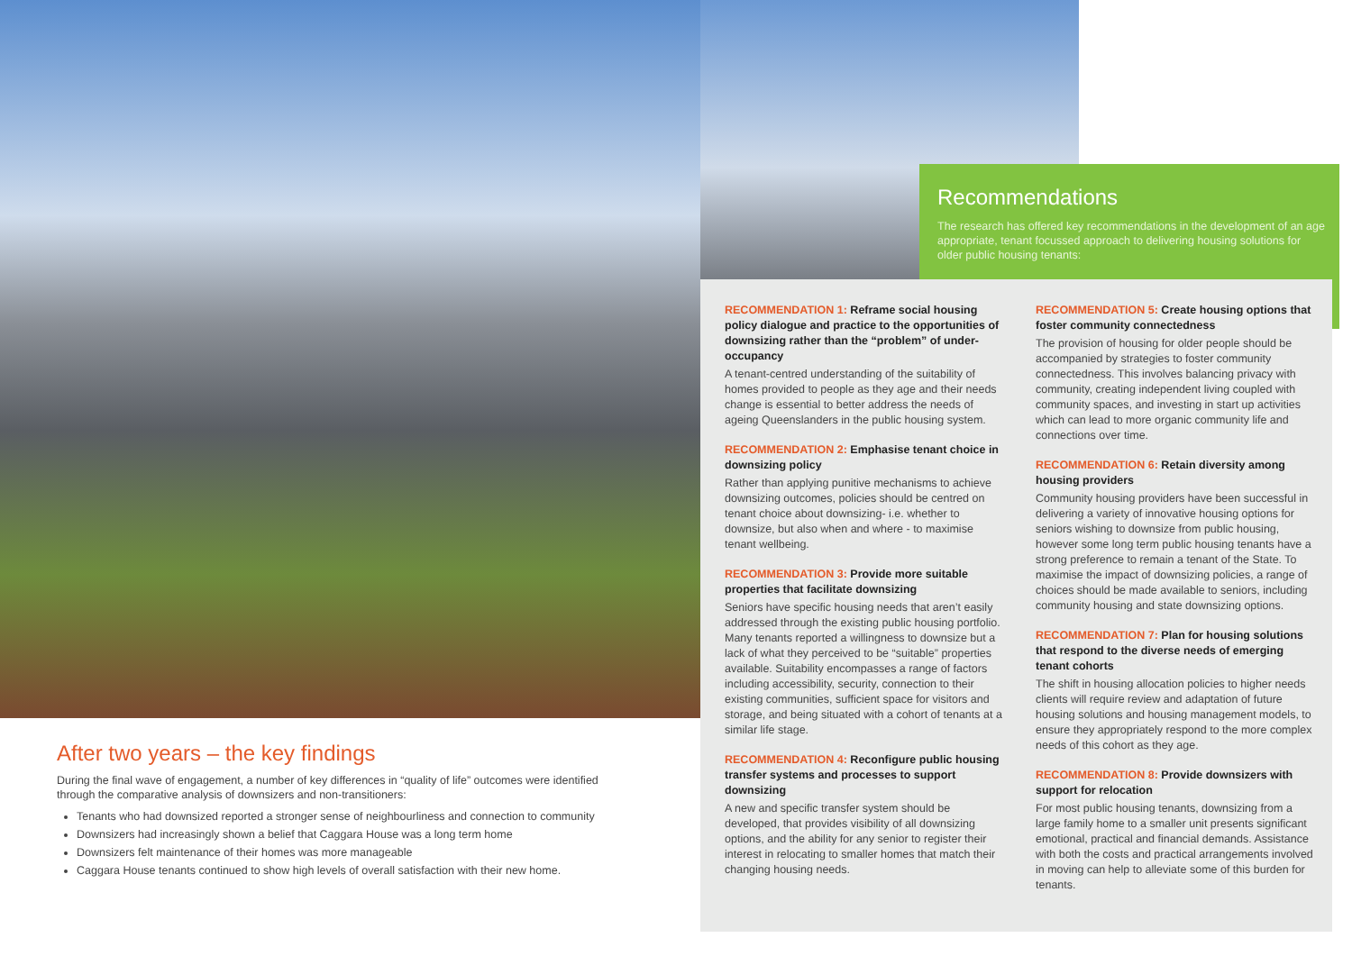Recommendations
The research has offered key recommendations in the development of an age appropriate, tenant focussed approach to delivering housing solutions for older public housing tenants:
RECOMMENDATION 1: Reframe social housing policy dialogue and practice to the opportunities of downsizing rather than the “problem” of under-occupancy
A tenant-centred understanding of the suitability of homes provided to people as they age and their needs change is essential to better address the needs of ageing Queenslanders in the public housing system.
RECOMMENDATION 2: Emphasise tenant choice in downsizing policy
Rather than applying punitive mechanisms to achieve downsizing outcomes, policies should be centred on tenant choice about downsizing- i.e. whether to downsize, but also when and where - to maximise tenant wellbeing.
RECOMMENDATION 3: Provide more suitable properties that facilitate downsizing
Seniors have specific housing needs that aren’t easily addressed through the existing public housing portfolio. Many tenants reported a willingness to downsize but a lack of what they perceived to be “suitable” properties available. Suitability encompasses a range of factors including accessibility, security, connection to their existing communities, sufficient space for visitors and storage, and being situated with a cohort of tenants at a similar life stage.
RECOMMENDATION 4: Reconfigure public housing transfer systems and processes to support downsizing
A new and specific transfer system should be developed, that provides visibility of all downsizing options, and the ability for any senior to register their interest in relocating to smaller homes that match their changing housing needs.
RECOMMENDATION 5: Create housing options that foster community connectedness
The provision of housing for older people should be accompanied by strategies to foster community connectedness. This involves balancing privacy with community, creating independent living coupled with community spaces, and investing in start up activities which can lead to more organic community life and connections over time.
RECOMMENDATION 6: Retain diversity among housing providers
Community housing providers have been successful in delivering a variety of innovative housing options for seniors wishing to downsize from public housing, however some long term public housing tenants have a strong preference to remain a tenant of the State. To maximise the impact of downsizing policies, a range of choices should be made available to seniors, including community housing and state downsizing options.
RECOMMENDATION 7: Plan for housing solutions that respond to the diverse needs of emerging tenant cohorts
The shift in housing allocation policies to higher needs clients will require review and adaptation of future housing solutions and housing management models, to ensure they appropriately respond to the more complex needs of this cohort as they age.
RECOMMENDATION 8: Provide downsizers with support for relocation
For most public housing tenants, downsizing from a large family home to a smaller unit presents significant emotional, practical and financial demands. Assistance with both the costs and practical arrangements involved in moving can help to alleviate some of this burden for tenants.
After two years – the key findings
During the final wave of engagement, a number of key differences in “quality of life” outcomes were identified through the comparative analysis of downsizers and non-transitioners:
Tenants who had downsized reported a stronger sense of neighbourliness and connection to community
Downsizers had increasingly shown a belief that Caggara House was a long term home
Downsizers felt maintenance of their homes was more manageable
Caggara House tenants continued to show high levels of overall satisfaction with their new home.